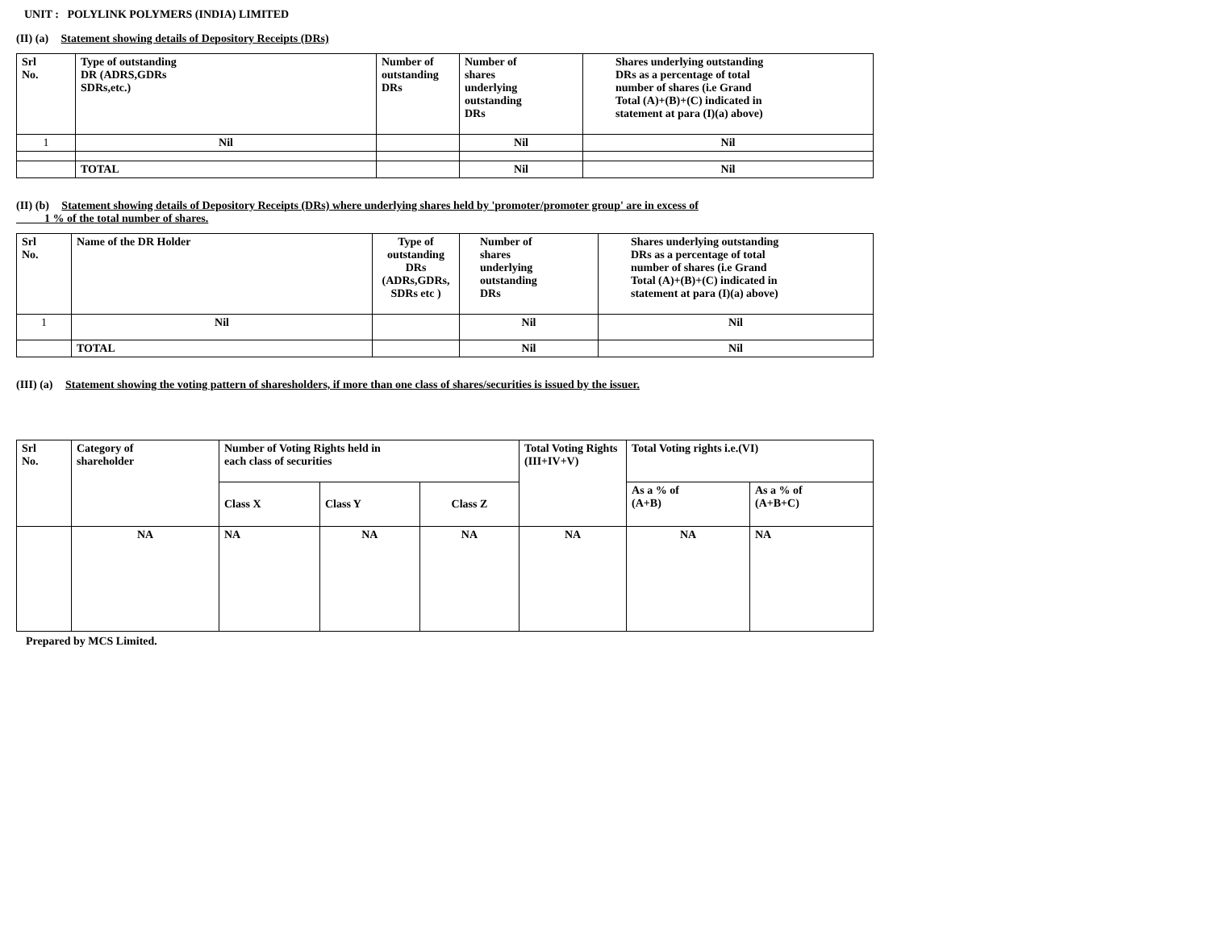UNIT : POLYLINK POLYMERS (INDIA) LIMITED
(II) (a) Statement showing details of Depository Receipts (DRs)
| Srl No. | Type of outstanding DR (ADRS,GDRs SDRs,etc.) | Number of outstanding DRs | Number of shares underlying outstanding DRs | Shares underlying outstanding DRs as a percentage of total number of shares (i.e Grand Total (A)+(B)+(C) indicated in statement at para (I)(a) above) |
| --- | --- | --- | --- | --- |
| 1 | Nil | | Nil | Nil |
| | TOTAL | | Nil | Nil |
(II) (b) Statement showing details of Depository Receipts (DRs) where underlying shares held by 'promoter/promoter group' are in excess of
1 % of the total number of shares.
| Srl No. | Name of the DR Holder | Type of outstanding DRs (ADRs,GDRs, SDRs etc ) | Number of shares underlying outstanding DRs | Shares underlying outstanding DRs as a percentage of total number of shares (i.e Grand Total (A)+(B)+(C) indicated in statement at para (I)(a) above) |
| --- | --- | --- | --- | --- |
| 1 | Nil | | Nil | Nil |
| | TOTAL | | Nil | Nil |
(III) (a) Statement showing the voting pattern of sharesholders, if more than one class of shares/securities is issued by the issuer.
| Srl No. | Category of shareholder | Number of Voting Rights held in each class of securities | | | Total Voting Rights (III+IV+V) | Total Voting rights i.e.(VI) | |
| --- | --- | --- | --- | --- | --- | --- | --- |
| | | Class X | Class Y | Class Z | | As a % of (A+B) | As a % of (A+B+C) |
| | NA | NA | NA | NA | NA | NA | NA |
Prepared by MCS Limited.